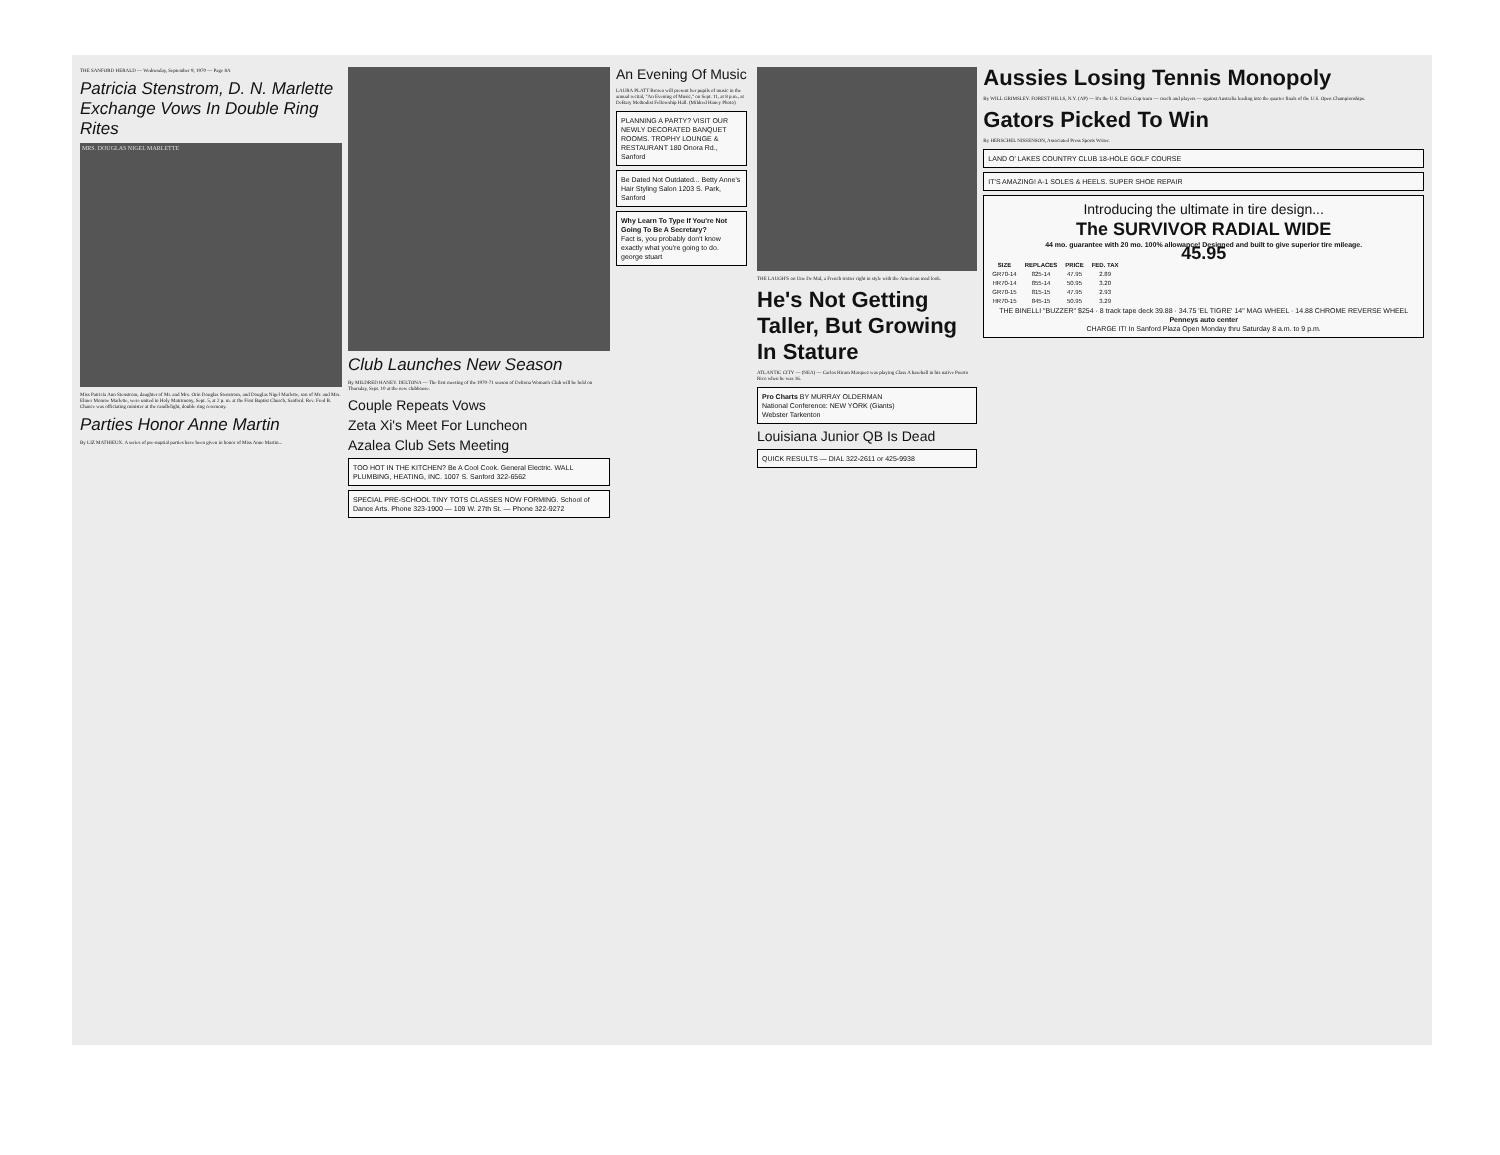THE SANFORD HERALD — Wednesday, September 9, 1970 — Page 8A
Patricia Stenstrom, D. N. Marlette Exchange Vows In Double Ring Rites
MRS. DOUGLAS NIGEL MARLETTE
Miss Patricia Ann Stenstrom, daughter of Mr. and Mrs. Orin Douglas Stenstrom, and Douglas Nigel Marlette, son of Mr. and Mrs. Elmer Monroe Marlette, were united in Holy Matrimony, Sept. 5, at 2 p. m. at the First Baptist Church, Sanford. Rev. Fred B. Chance was officiating minister at the candlelight, double ring ceremony.
Parties Honor Anne Martin
By LIZ MATHIEUX. A series of pre-nuptial parties have been given in honor of Miss Anne Martin...
Club Launches New Season
By MILDRED HANEY. DELTONA — The first meeting of the 1970-71 season of Deltona Woman's Club will be held on Thursday, Sept. 10 at the new clubhouse.
Couple Repeats Vows
Zeta Xi's Meet For Luncheon
Azalea Club Sets Meeting
TOO HOT IN THE KITCHEN? Be A Cool Cook. General Electric. WALL PLUMBING, HEATING, INC. 1007 S. Sanford 322-6562
SPECIAL PRE-SCHOOL TINY TOTS CLASSES NOW FORMING. School of Dance Arts. Phone 323-1900 — 109 W. 27th St. — Phone 322-9272
An Evening Of Music
LAURA PLATT Brown will present her pupils of music in the annual recital, "An Evening of Music," on Sept. 11, at 8 p.m., at DeBary Methodist Fellowship Hall. (Mildred Haney Photo)
PLANNING A PARTY? VISIT OUR NEWLY DECORATED BANQUET ROOMS. TROPHY LOUNGE & RESTAURANT 180 Onora Rd., Sanford
Be Dated Not Outdated... Betty Anne's Hair Styling Salon 1203 S. Park, Sanford
Why Learn To Type If You're Not Going To Be A Secretary?
Fact is, you probably don't know exactly what you're going to do. george stuart
THE LAUGH'S on Une De Mal, a French trotter right in style with the American mod look.
He's Not Getting Taller, But Growing In Stature
ATLANTIC CITY — (NEA) — Carlos Hiram Marquez was playing Class A baseball in his native Puerto Rico when he was 16.
Pro Charts BY MURRAY OLDERMAN
National Conference: NEW YORK (Giants)
Webster Tarkenton
Louisiana Junior QB Is Dead
QUICK RESULTS — DIAL 322-2611 or 425-9938
Aussies Losing Tennis Monopoly
By WILL GRIMSLEY. FOREST HILLS, N.Y. (AP) — It's the U.S. Davis Cup team — coach and players — against Australia leading into the quarter finals of the U.S. Open Championships.
Gators Picked To Win
By HERSCHEL NISSENSON, Associated Press Sports Writer.
LAND O' LAKES COUNTRY CLUB 18-HOLE GOLF COURSE
IT'S AMAZING! A-1 SOLES & HEELS. SUPER SHOE REPAIR
Introducing the ultimate in tire design...
The SURVIVOR RADIAL WIDE
44 mo. guarantee with 20 mo. 100% allowance! Designed and built to give superior tire mileage.
45.95
| SIZE | REPLACES | PRICE | FED. TAX |
| --- | --- | --- | --- |
| GR70-14 | 825-14 | 47.95 | 2.89 |
| HR70-14 | 855-14 | 50.95 | 3.20 |
| GR70-15 | 815-15 | 47.95 | 2.93 |
| HR70-15 | 845-15 | 50.95 | 3.29 |
THE BINELLI "BUZZER" $254 · 8 track tape deck 39.88 · 34.75 'EL TIGRE' 14" MAG WHEEL · 14.88 CHROME REVERSE WHEEL
Penneys auto center
CHARGE IT! In Sanford Plaza Open Monday thru Saturday 8 a.m. to 9 p.m.